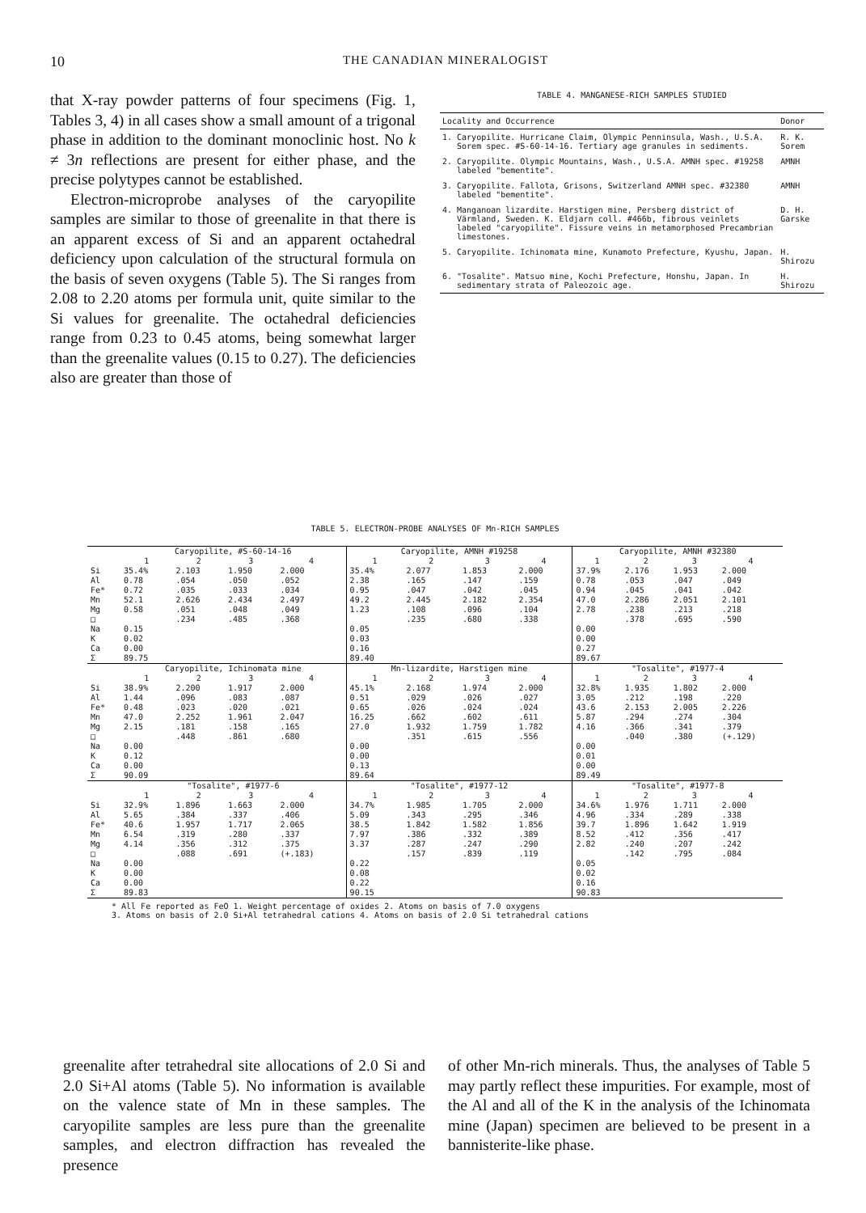10 THE CANADIAN MINERALOGIST
that X-ray powder patterns of four specimens (Fig. 1, Tables 3, 4) in all cases show a small amount of a trigonal phase in addition to the dominant monoclinic host. No k ≠ 3n reflections are present for either phase, and the precise polytypes cannot be established.
Electron-microprobe analyses of the caryopilite samples are similar to those of greenalite in that there is an apparent excess of Si and an apparent octahedral deficiency upon calculation of the structural formula on the basis of seven oxygens (Table 5). The Si ranges from 2.08 to 2.20 atoms per formula unit, quite similar to the Si values for greenalite. The octahedral deficiencies range from 0.23 to 0.45 atoms, being somewhat larger than the greenalite values (0.15 to 0.27). The deficiencies also are greater than those of
TABLE 4. MANGANESE-RICH SAMPLES STUDIED
| Locality and Occurrence | | Donor |
| --- | --- | --- |
| 1. | Caryopilite. Hurricane Claim, Olympic Penninsula, Wash., U.S.A. Sorem spec. #S-60-14-16. Tertiary age granules in sediments. | R. K. Sorem |
| 2. | Caryopilite. Olympic Mountains, Wash., U.S.A. AMNH spec. #19258 labeled "bementite". | AMNH |
| 3. | Caryopilite. Fallota, Grisons, Switzerland AMNH spec. #32380 labeled "bementite". | AMNH |
| 4. | Manganoan lizardite. Harstigen mine, Persberg district of Värmland, Sweden. K. Eldjarn coll. #466b, fibrous veinlets labeled "caryopilite". Fissure veins in metamorphosed Precambrian limestones. | D. H. Garske |
| 5. | Caryopilite. Ichinomata mine, Kunamoto Prefecture, Kyushu, Japan. | H. Shirozu |
| 6. | "Tosalite". Matsuo mine, Kochi Prefecture, Honshu, Japan. In sedimentary strata of Paleozoic age. | H. Shirozu |
TABLE 5. ELECTRON-PROBE ANALYSES OF Mn-RICH SAMPLES
| | Caryopilite, #S-60-14-16 | | | | Caryopilite, AMNH #19258 | | | | Caryopilite, AMNH #32380 | | | |
| --- | --- | --- | --- | --- | --- | --- | --- | --- | --- | --- | --- | --- |
| | 1 | 2 | 3 | 4 | 1 | 2 | 3 | 4 | 1 | 2 | 3 | 4 |
| Si Al Fe* Mn Mg □ Na K Ca Σ | 35.4% 0.78 0.72 52.1 0.58 0.15 0.02 0.00 89.75 | 2.103 .054 .035 2.626 .051 .234 | 1.950 .050 .033 2.434 .048 .485 | 2.000 .052 .034 2.497 .049 .368 | 35.4% 2.38 0.95 49.2 1.23 0.05 0.03 0.16 89.40 | 2.077 .165 .047 2.445 .108 .235 | 1.853 .147 .042 2.182 .096 .680 | 2.000 .159 .045 2.354 .104 .338 | 37.9% 0.78 0.94 47.0 2.78 0.00 0.00 0.27 89.67 | 2.176 .053 .045 2.286 .238 .378 | 1.953 .047 .041 2.051 .213 .695 | 2.000 .049 .042 2.101 .218 .590 |
| | Caryopilite, Ichinomata mine | | | | Mn-lizardite, Harstigen mine | | | | "Tosalite", #1977-4 | | | |
| | 1 | 2 | 3 | 4 | 1 | 2 | 3 | 4 | 1 | 2 | 3 | 4 |
| Si Al Fe* Mn Mg □ Na K Ca Σ | 38.9% 1.44 0.48 47.0 2.15 0.00 0.12 0.00 90.09 | 2.200 .096 .023 2.252 .181 .448 | 1.917 .083 .020 1.961 .158 .861 | 2.000 .087 .021 2.047 .165 .680 | 45.1% 0.51 0.65 16.25 27.0 0.00 0.00 0.13 89.64 | 2.168 .029 .026 .662 1.932 .351 | 1.974 .026 .024 .602 1.759 .615 | 2.000 .027 .024 .611 1.782 .556 | 32.8% 3.05 43.6 5.87 4.16 0.00 0.01 0.00 89.49 | 1.935 .212 2.153 .294 .366 .040 | 1.802 .198 2.005 .274 .341 .380 | 2.000 .220 2.226 .304 .379 (+.129) |
| | "Tosalite", #1977-6 | | | | "Tosalite", #1977-12 | | | | "Tosalite", #1977-8 | | | |
| | 1 | 2 | 3 | 4 | 1 | 2 | 3 | 4 | 1 | 2 | 3 | 4 |
| Si Al Fe* Mn Mg □ Na K Ca Σ | 32.9% 5.65 40.6 6.54 4.14 0.00 0.00 0.00 89.83 | 1.896 .384 1.957 .319 .356 .088 | 1.663 .337 1.717 .280 .312 .691 | 2.000 .406 2.065 .337 .375 (+.183) | 34.7% 5.09 38.5 7.97 3.37 0.22 0.08 0.22 90.15 | 1.985 .343 1.842 .386 .287 .157 | 1.705 .295 1.582 .332 .247 .839 | 2.000 .346 1.856 .389 .290 .119 | 34.6% 4.96 39.7 8.52 2.82 0.05 0.02 0.16 90.83 | 1.976 .334 1.896 .412 .240 .142 | 1.711 .289 1.642 .356 .207 .795 | 2.000 .338 1.919 .417 .242 .084 |
* All Fe reported as FeO 1. Weight percentage of oxides 2. Atoms on basis of 7.0 oxygens
3. Atoms on basis of 2.0 Si+Al tetrahedral cations 4. Atoms on basis of 2.0 Si tetrahedral cations
greenalite after tetrahedral site allocations of 2.0 Si and 2.0 Si+Al atoms (Table 5). No information is available on the valence state of Mn in these samples. The caryopilite samples are less pure than the greenalite samples, and electron diffraction has revealed the presence
of other Mn-rich minerals. Thus, the analyses of Table 5 may partly reflect these impurities. For example, most of the Al and all of the K in the analysis of the Ichinomata mine (Japan) specimen are believed to be present in a bannisterite-like phase.